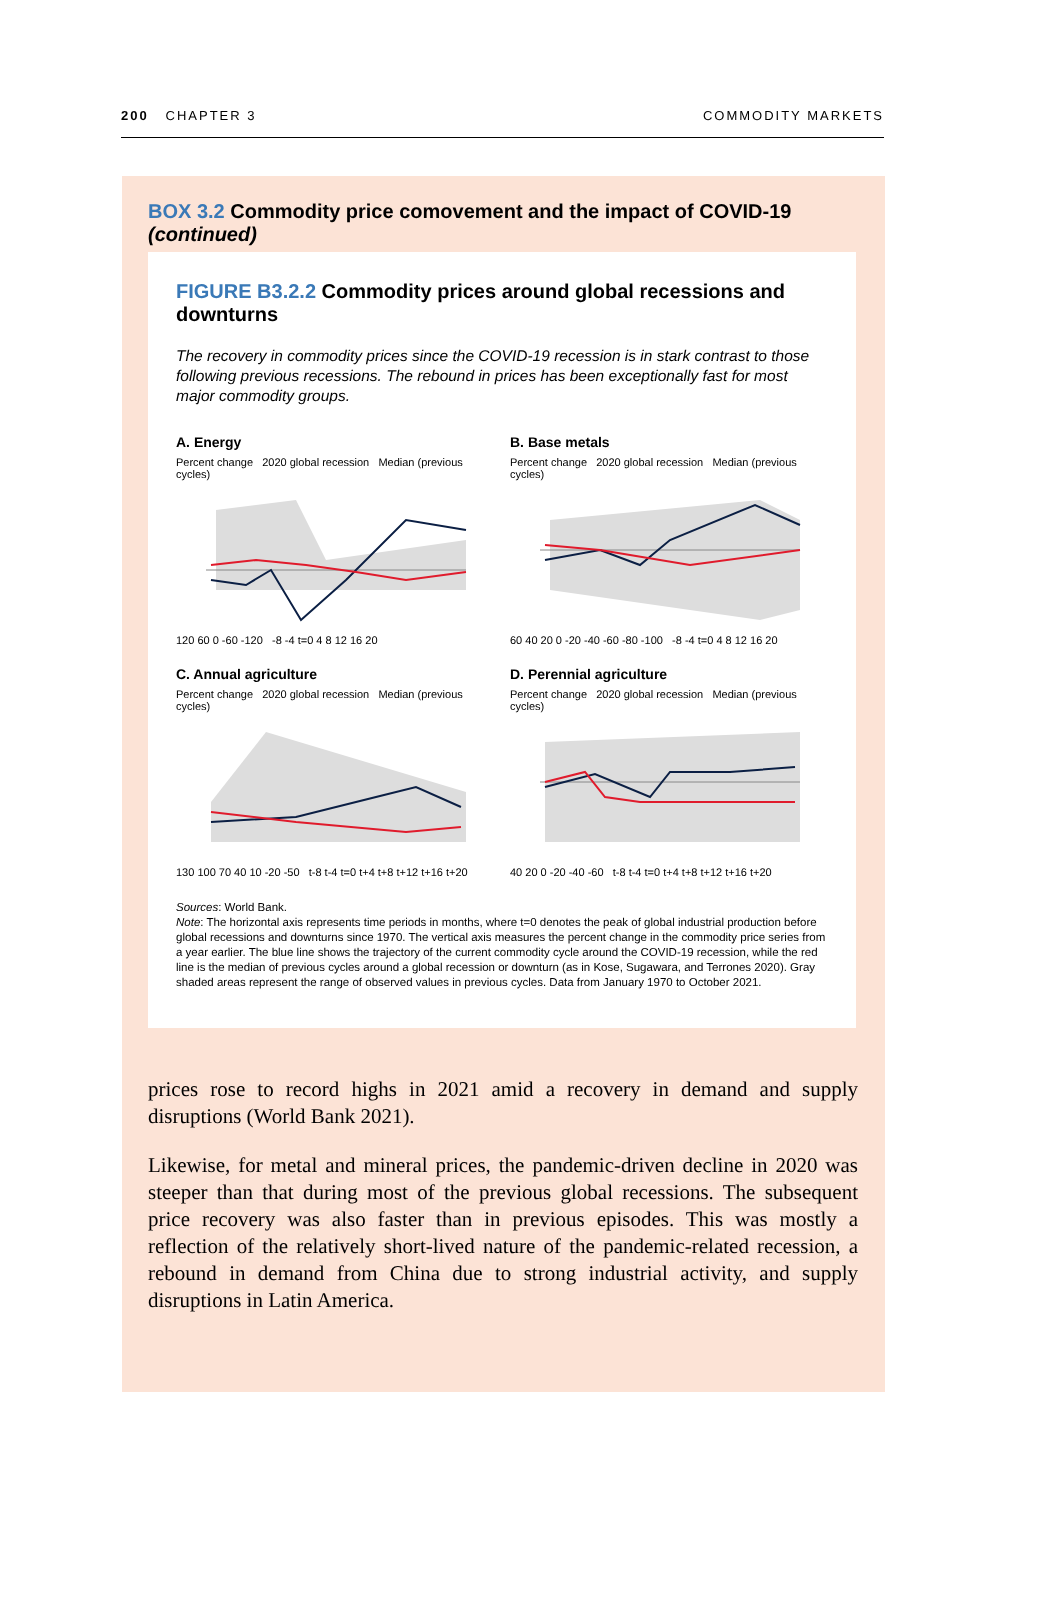200 CHAPTER 3 COMMODITY MARKETS
BOX 3.2 Commodity price comovement and the impact of COVID-19 (continued)
FIGURE B3.2.2 Commodity prices around global recessions and downturns
The recovery in commodity prices since the COVID-19 recession is in stark contrast to those following previous recessions. The rebound in prices has been exceptionally fast for most major commodity groups.
A. Energy
Percent change 2020 global recession Median (previous cycles)
120 60 0 -60 -120 -8 -4 t=0 4 8 12 16 20
B. Base metals
Percent change 2020 global recession Median (previous cycles)
60 40 20 0 -20 -40 -60 -80 -100 -8 -4 t=0 4 8 12 16 20
C. Annual agriculture
Percent change 2020 global recession Median (previous cycles)
130 100 70 40 10 -20 -50 t-8 t-4 t=0 t+4 t+8 t+12 t+16 t+20
D. Perennial agriculture
Percent change 2020 global recession Median (previous cycles)
40 20 0 -20 -40 -60 t-8 t-4 t=0 t+4 t+8 t+12 t+16 t+20
Sources: World Bank.
Note: The horizontal axis represents time periods in months, where t=0 denotes the peak of global industrial production before global recessions and downturns since 1970. The vertical axis measures the percent change in the commodity price series from a year earlier. The blue line shows the trajectory of the current commodity cycle around the COVID-19 recession, while the red line is the median of previous cycles around a global recession or downturn (as in Kose, Sugawara, and Terrones 2020). Gray shaded areas represent the range of observed values in previous cycles. Data from January 1970 to October 2021.
prices rose to record highs in 2021 amid a recovery in demand and supply disruptions (World Bank 2021).
Likewise, for metal and mineral prices, the pandemic-driven decline in 2020 was steeper than that during most of the previous global recessions. The subsequent price recovery was also faster than in previous episodes. This was mostly a reflection of the relatively short-lived nature of the pandemic-related recession, a rebound in demand from China due to strong industrial activity, and supply disruptions in Latin America.